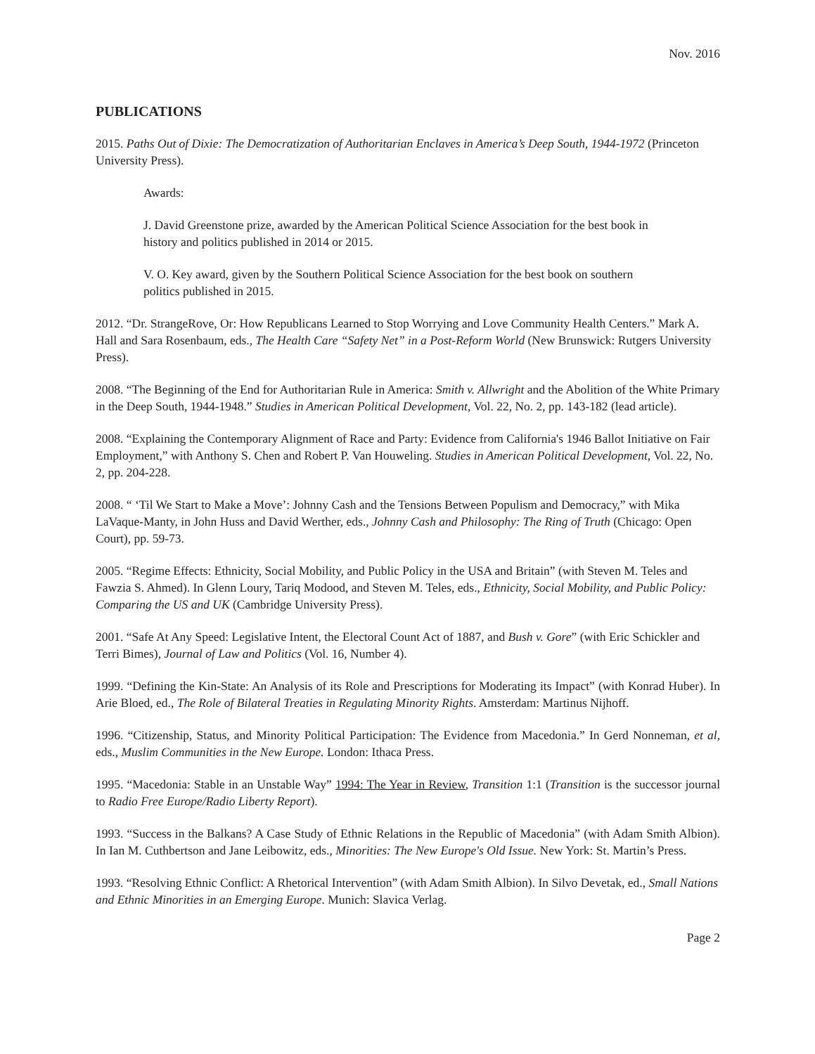Nov. 2016
PUBLICATIONS
2015. Paths Out of Dixie: The Democratization of Authoritarian Enclaves in America’s Deep South, 1944-1972 (Princeton University Press).
Awards:
J. David Greenstone prize, awarded by the American Political Science Association for the best book in history and politics published in 2014 or 2015.
V. O. Key award, given by the Southern Political Science Association for the best book on southern politics published in 2015.
2012. “Dr. StrangeRove, Or: How Republicans Learned to Stop Worrying and Love Community Health Centers.” Mark A. Hall and Sara Rosenbaum, eds., The Health Care “Safety Net” in a Post-Reform World (New Brunswick: Rutgers University Press).
2008. “The Beginning of the End for Authoritarian Rule in America: Smith v. Allwright and the Abolition of the White Primary in the Deep South, 1944-1948.” Studies in American Political Development, Vol. 22, No. 2, pp. 143-182 (lead article).
2008. “Explaining the Contemporary Alignment of Race and Party: Evidence from California's 1946 Ballot Initiative on Fair Employment,” with Anthony S. Chen and Robert P. Van Houweling. Studies in American Political Development, Vol. 22, No. 2, pp. 204-228.
2008. “ ‘Til We Start to Make a Move’: Johnny Cash and the Tensions Between Populism and Democracy,” with Mika LaVaque-Manty, in John Huss and David Werther, eds., Johnny Cash and Philosophy: The Ring of Truth (Chicago: Open Court), pp. 59-73.
2005. “Regime Effects: Ethnicity, Social Mobility, and Public Policy in the USA and Britain” (with Steven M. Teles and Fawzia S. Ahmed). In Glenn Loury, Tariq Modood, and Steven M. Teles, eds., Ethnicity, Social Mobility, and Public Policy: Comparing the US and UK (Cambridge University Press).
2001. “Safe At Any Speed: Legislative Intent, the Electoral Count Act of 1887, and Bush v. Gore” (with Eric Schickler and Terri Bimes), Journal of Law and Politics (Vol. 16, Number 4).
1999. “Defining the Kin-State: An Analysis of its Role and Prescriptions for Moderating its Impact” (with Konrad Huber). In Arie Bloed, ed., The Role of Bilateral Treaties in Regulating Minority Rights. Amsterdam: Martinus Nijhoff.
1996. “Citizenship, Status, and Minority Political Participation: The Evidence from Macedonia.” In Gerd Nonneman, et al, eds., Muslim Communities in the New Europe. London: Ithaca Press.
1995. “Macedonia: Stable in an Unstable Way” 1994: The Year in Review, Transition 1:1 (Transition is the successor journal to Radio Free Europe/Radio Liberty Report).
1993. “Success in the Balkans? A Case Study of Ethnic Relations in the Republic of Macedonia” (with Adam Smith Albion). In Ian M. Cuthbertson and Jane Leibowitz, eds., Minorities: The New Europe's Old Issue. New York: St. Martin’s Press.
1993. “Resolving Ethnic Conflict: A Rhetorical Intervention” (with Adam Smith Albion). In Silvo Devetak, ed., Small Nations and Ethnic Minorities in an Emerging Europe. Munich: Slavica Verlag.
Page 2